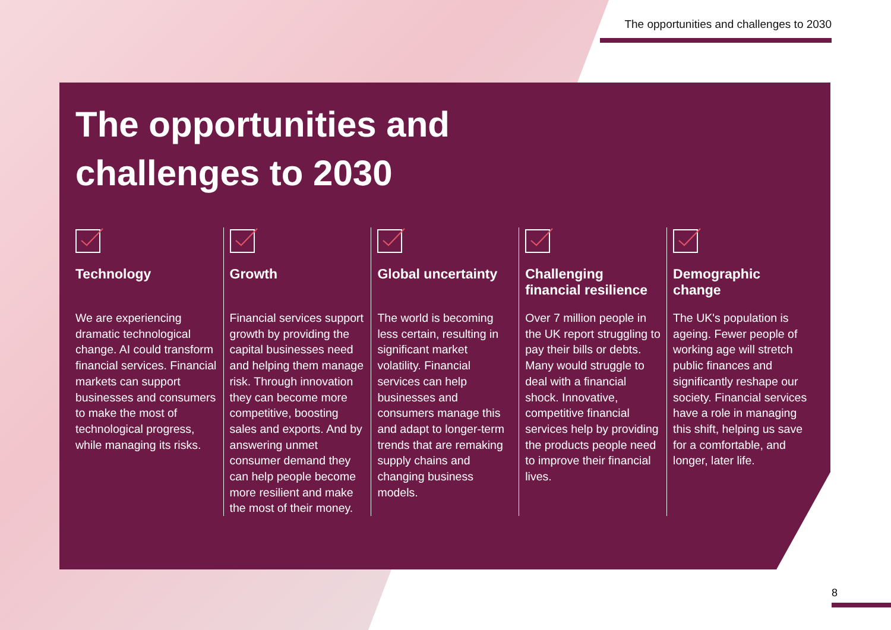The opportunities and challenges to 2030
The opportunities and
challenges to 2030
Technology
We are experiencing dramatic technological change. AI could transform financial services. Financial markets can support businesses and consumers to make the most of technological progress, while managing its risks.
Growth
Financial services support growth by providing the capital businesses need and helping them manage risk. Through innovation they can become more competitive, boosting sales and exports. And by answering unmet consumer demand they can help people become more resilient and make the most of their money.
Global uncertainty
The world is becoming less certain, resulting in significant market volatility. Financial services can help businesses and consumers manage this and adapt to longer-term trends that are remaking supply chains and changing business models.
Challenging financial resilience
Over 7 million people in the UK report struggling to pay their bills or debts. Many would struggle to deal with a financial shock. Innovative, competitive financial services help by providing the products people need to improve their financial lives.
Demographic change
The UK's population is ageing. Fewer people of working age will stretch public finances and significantly reshape our society. Financial services have a role in managing this shift, helping us save for a comfortable, and longer, later life.
8